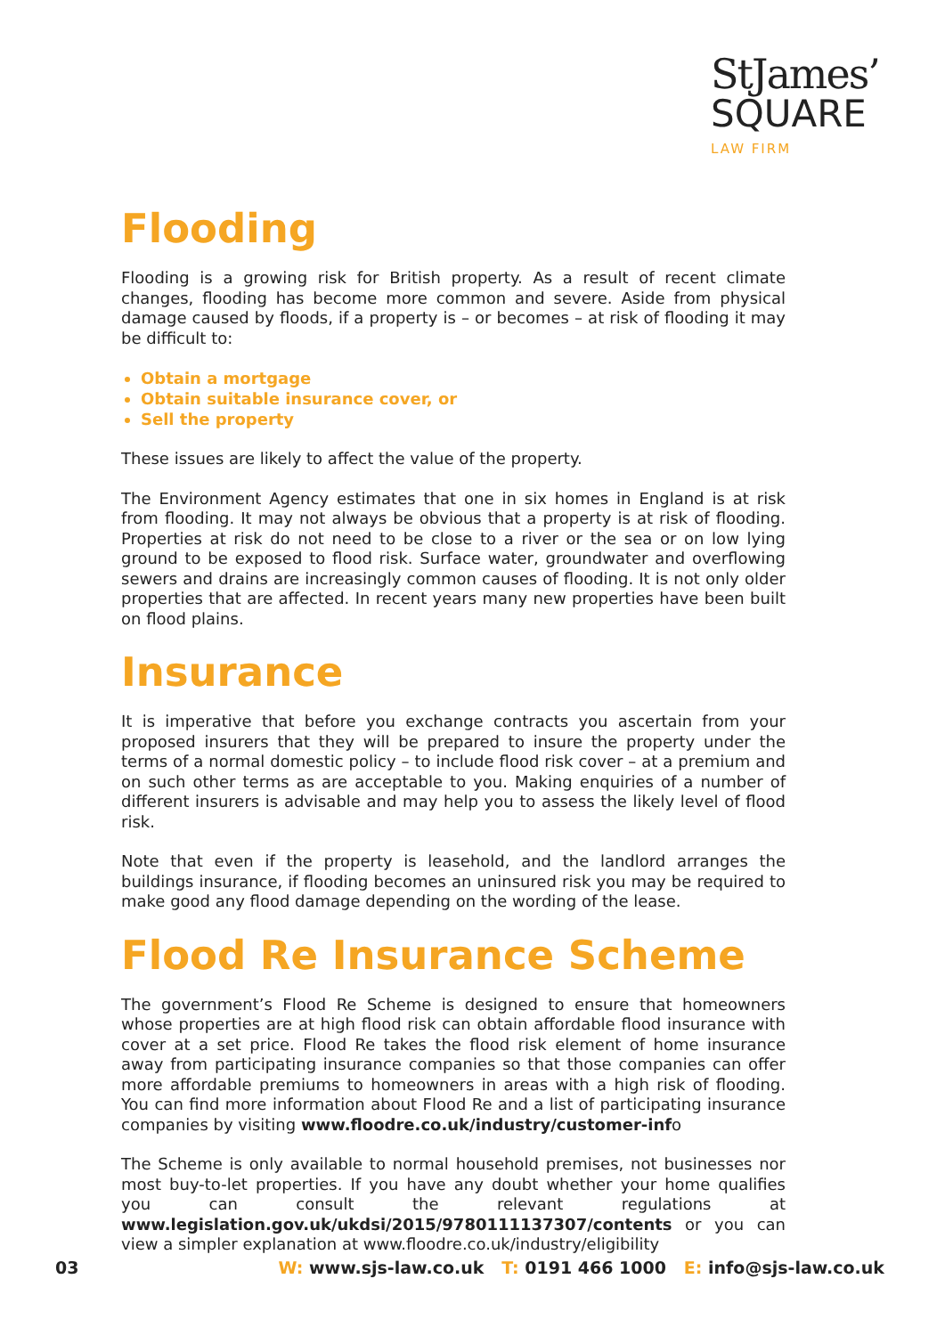StJames’
SQUARE
LAW FIRM
Flooding
Flooding is a growing risk for British property. As a result of recent climate changes, flooding has become more common and severe. Aside from physical damage caused by floods, if a property is – or becomes – at risk of flooding it may be difficult to:
Obtain a mortgage
Obtain suitable insurance cover, or
Sell the property
These issues are likely to affect the value of the property.
The Environment Agency estimates that one in six homes in England is at risk from flooding. It may not always be obvious that a property is at risk of flooding. Properties at risk do not need to be close to a river or the sea or on low lying ground to be exposed to flood risk. Surface water, groundwater and overflowing sewers and drains are increasingly common causes of flooding. It is not only older properties that are affected. In recent years many new properties have been built on flood plains.
Insurance
It is imperative that before you exchange contracts you ascertain from your proposed insurers that they will be prepared to insure the property under the terms of a normal domestic policy – to include flood risk cover – at a premium and on such other terms as are acceptable to you. Making enquiries of a number of different insurers is advisable and may help you to assess the likely level of flood risk.
Note that even if the property is leasehold, and the landlord arranges the buildings insurance, if flooding becomes an uninsured risk you may be required to make good any flood damage depending on the wording of the lease.
Flood Re Insurance Scheme
The government’s Flood Re Scheme is designed to ensure that homeowners whose properties are at high flood risk can obtain affordable flood insurance with cover at a set price. Flood Re takes the flood risk element of home insurance away from participating insurance companies so that those companies can offer more affordable premiums to homeowners in areas with a high risk of flooding. You can find more information about Flood Re and a list of participating insurance companies by visiting www.floodre.co.uk/industry/customer-info
The Scheme is only available to normal household premises, not businesses nor most buy-to-let properties. If you have any doubt whether your home qualifies you can consult the relevant regulations at www.legislation.gov.uk/ukdsi/2015/9780111137307/contents or you can view a simpler explanation at www.floodre.co.uk/industry/eligibility
03 W: www.sjs-law.co.uk T: 0191 466 1000 E: info@sjs-law.co.uk